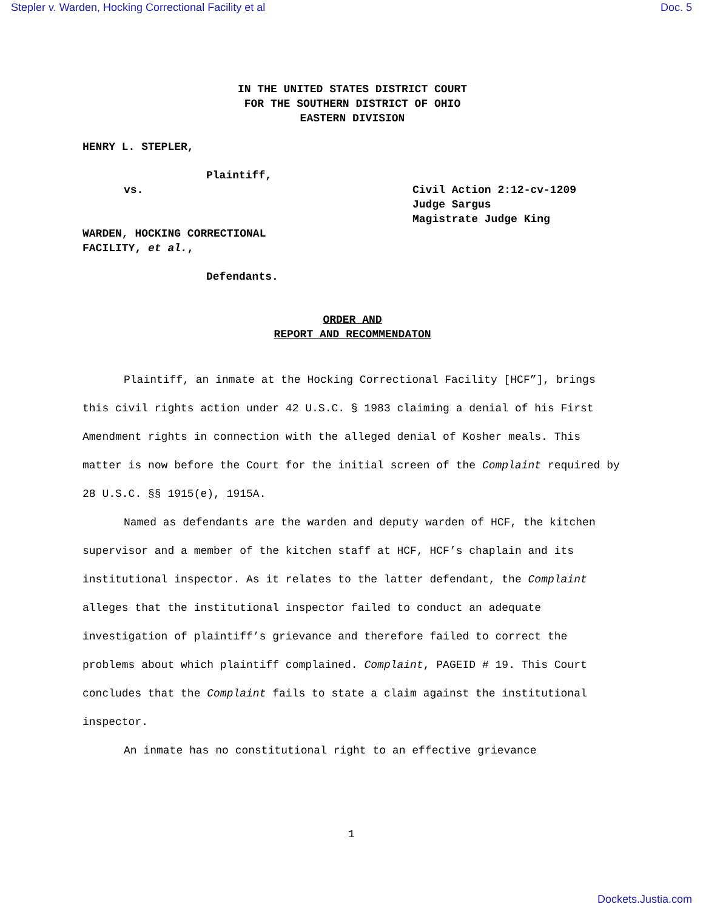Stepler v. Warden, Hocking Correctional Facility et al Doc. 5
IN THE UNITED STATES DISTRICT COURT
FOR THE SOUTHERN DISTRICT OF OHIO
EASTERN DIVISION
HENRY L. STEPLER,
Plaintiff,
vs. Civil Action 2:12-cv-1209
Judge Sargus
Magistrate Judge King
WARDEN, HOCKING CORRECTIONAL
FACILITY, et al.,
Defendants.
ORDER AND
REPORT AND RECOMMENDATON
Plaintiff, an inmate at the Hocking Correctional Facility [HCF”], brings this civil rights action under 42 U.S.C. § 1983 claiming a denial of his First Amendment rights in connection with the alleged denial of Kosher meals. This matter is now before the Court for the initial screen of the Complaint required by 28 U.S.C. §§ 1915(e), 1915A.
Named as defendants are the warden and deputy warden of HCF, the kitchen supervisor and a member of the kitchen staff at HCF, HCF’s chaplain and its institutional inspector. As it relates to the latter defendant, the Complaint alleges that the institutional inspector failed to conduct an adequate investigation of plaintiff’s grievance and therefore failed to correct the problems about which plaintiff complained. Complaint, PAGEID # 19. This Court concludes that the Complaint fails to state a claim against the institutional inspector.
An inmate has no constitutional right to an effective grievance
1
Dockets.Justia.com